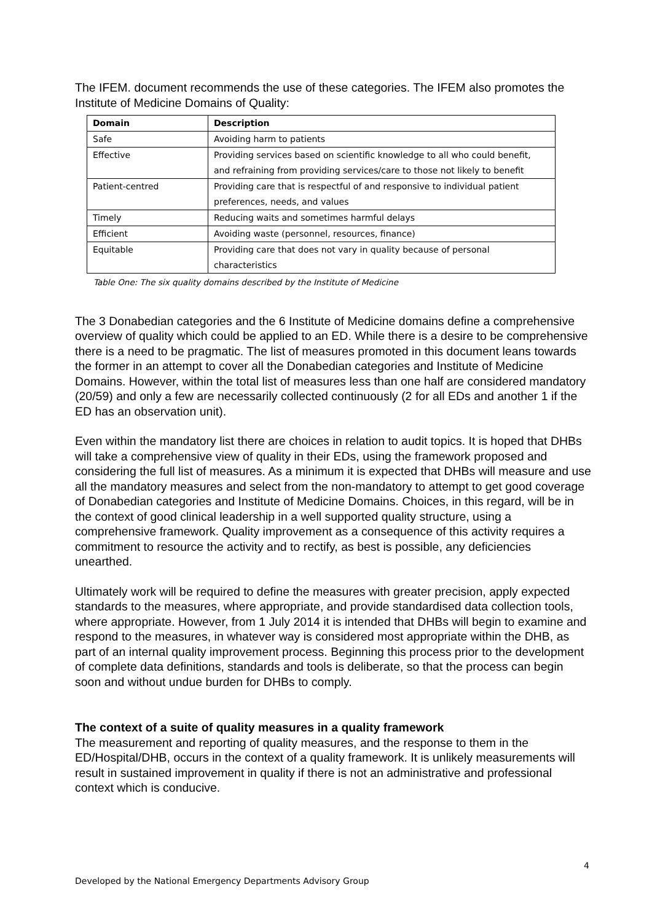The IFEM. document recommends the use of these categories. The IFEM also promotes the Institute of Medicine Domains of Quality:
| Domain | Description |
| --- | --- |
| Safe | Avoiding harm to patients |
| Effective | Providing services based on scientific knowledge to all who could benefit, and refraining from providing services/care to those not likely to benefit |
| Patient-centred | Providing care that is respectful of and responsive to individual patient preferences, needs, and values |
| Timely | Reducing waits and sometimes harmful delays |
| Efficient | Avoiding waste (personnel, resources, finance) |
| Equitable | Providing care that does not vary in quality because of personal characteristics |
Table One: The six quality domains described by the Institute of Medicine
The 3 Donabedian categories and the 6 Institute of Medicine domains define a comprehensive overview of quality which could be applied to an ED. While there is a desire to be comprehensive there is a need to be pragmatic. The list of measures promoted in this document leans towards the former in an attempt to cover all the Donabedian categories and Institute of Medicine Domains. However, within the total list of measures less than one half are considered mandatory (20/59) and only a few are necessarily collected continuously (2 for all EDs and another 1 if the ED has an observation unit).
Even within the mandatory list there are choices in relation to audit topics. It is hoped that DHBs will take a comprehensive view of quality in their EDs, using the framework proposed and considering the full list of measures. As a minimum it is expected that DHBs will measure and use all the mandatory measures and select from the non-mandatory to attempt to get good coverage of Donabedian categories and Institute of Medicine Domains. Choices, in this regard, will be in the context of good clinical leadership in a well supported quality structure, using a comprehensive framework. Quality improvement as a consequence of this activity requires a commitment to resource the activity and to rectify, as best is possible, any deficiencies unearthed.
Ultimately work will be required to define the measures with greater precision, apply expected standards to the measures, where appropriate, and provide standardised data collection tools, where appropriate. However, from 1 July 2014 it is intended that DHBs will begin to examine and respond to the measures, in whatever way is considered most appropriate within the DHB, as part of an internal quality improvement process. Beginning this process prior to the development of complete data definitions, standards and tools is deliberate, so that the process can begin soon and without undue burden for DHBs to comply.
The context of a suite of quality measures in a quality framework
The measurement and reporting of quality measures, and the response to them in the ED/Hospital/DHB, occurs in the context of a quality framework. It is unlikely measurements will result in sustained improvement in quality if there is not an administrative and professional context which is conducive.
4
Developed by the National Emergency Departments Advisory Group